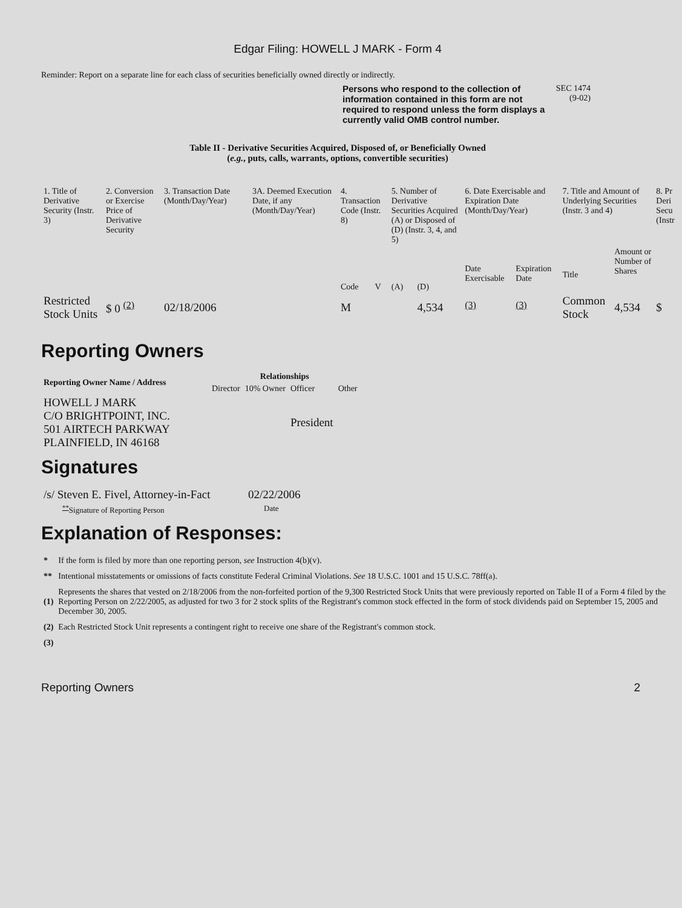Edgar Filing: HOWELL J MARK - Form 4
Reminder: Report on a separate line for each class of securities beneficially owned directly or indirectly.
Persons who respond to the collection of information contained in this form are not required to respond unless the form displays a currently valid OMB control number.
SEC 1474
(9-02)
Table II - Derivative Securities Acquired, Disposed of, or Beneficially Owned
(e.g., puts, calls, warrants, options, convertible securities)
| 1. Title of Derivative Security (Instr. 3) | 2. Conversion or Exercise Price of Derivative Security | 3. Transaction Date (Month/Day/Year) | 3A. Deemed Execution Date, if any (Month/Day/Year) | 4. Transaction Code (Instr. 8) | | 5. Number of Derivative Securities Acquired (A) or Disposed of (D) (Instr. 3, 4, and 5) | | 6. Date Exercisable and Expiration Date (Month/Day/Year) | | 7. Title and Amount of Underlying Securities (Instr. 3 and 4) | | 8. Pr Deri Secu (Instr |
| --- | --- | --- | --- | --- | --- | --- | --- | --- | --- | --- | --- | --- |
| | | | | Code | V | (A) | (D) | Date Exercisable | Expiration Date | Title | Amount or Number of Shares | |
| Restricted Stock Units | $ 0 <sup>(2)</sup> | 02/18/2006 | | M | | | 4,534 | <sup>(3)</sup> | <sup>(3)</sup> | Common Stock | 4,534 | $ |
Reporting Owners
| Reporting Owner Name / Address | Relationships | | | |
| --- | --- | --- | --- | --- |
| | Director | 10% Owner | Officer | Other |
| HOWELL J MARK C/O BRIGHTPOINT, INC. 501 AIRTECH PARKWAY PLAINFIELD, IN 46168 | | | President | |
Signatures
| /s/ Steven E. Fivel, Attorney-in-Fact | 02/22/2006 |
| <sup>**</sup> Signature of Reporting Person | Date |
Explanation of Responses:
| * | If the form is filed by more than one reporting person, see Instruction 4(b)(v). |
| ** | Intentional misstatements or omissions of facts constitute Federal Criminal Violations. See 18 U.S.C. 1001 and 15 U.S.C. 78ff(a). |
| (1) | Represents the shares that vested on 2/18/2006 from the non-forfeited portion of the 9,300 Restricted Stock Units that were previously reported on Table II of a Form 4 filed by the Reporting Person on 2/22/2005, as adjusted for two 3 for 2 stock splits of the Registrant's common stock effected in the form of stock dividends paid on September 15, 2005 and December 30, 2005. |
| (2) | Each Restricted Stock Unit represents a contingent right to receive one share of the Registrant's common stock. |
| (3) | |
Reporting Owners 2